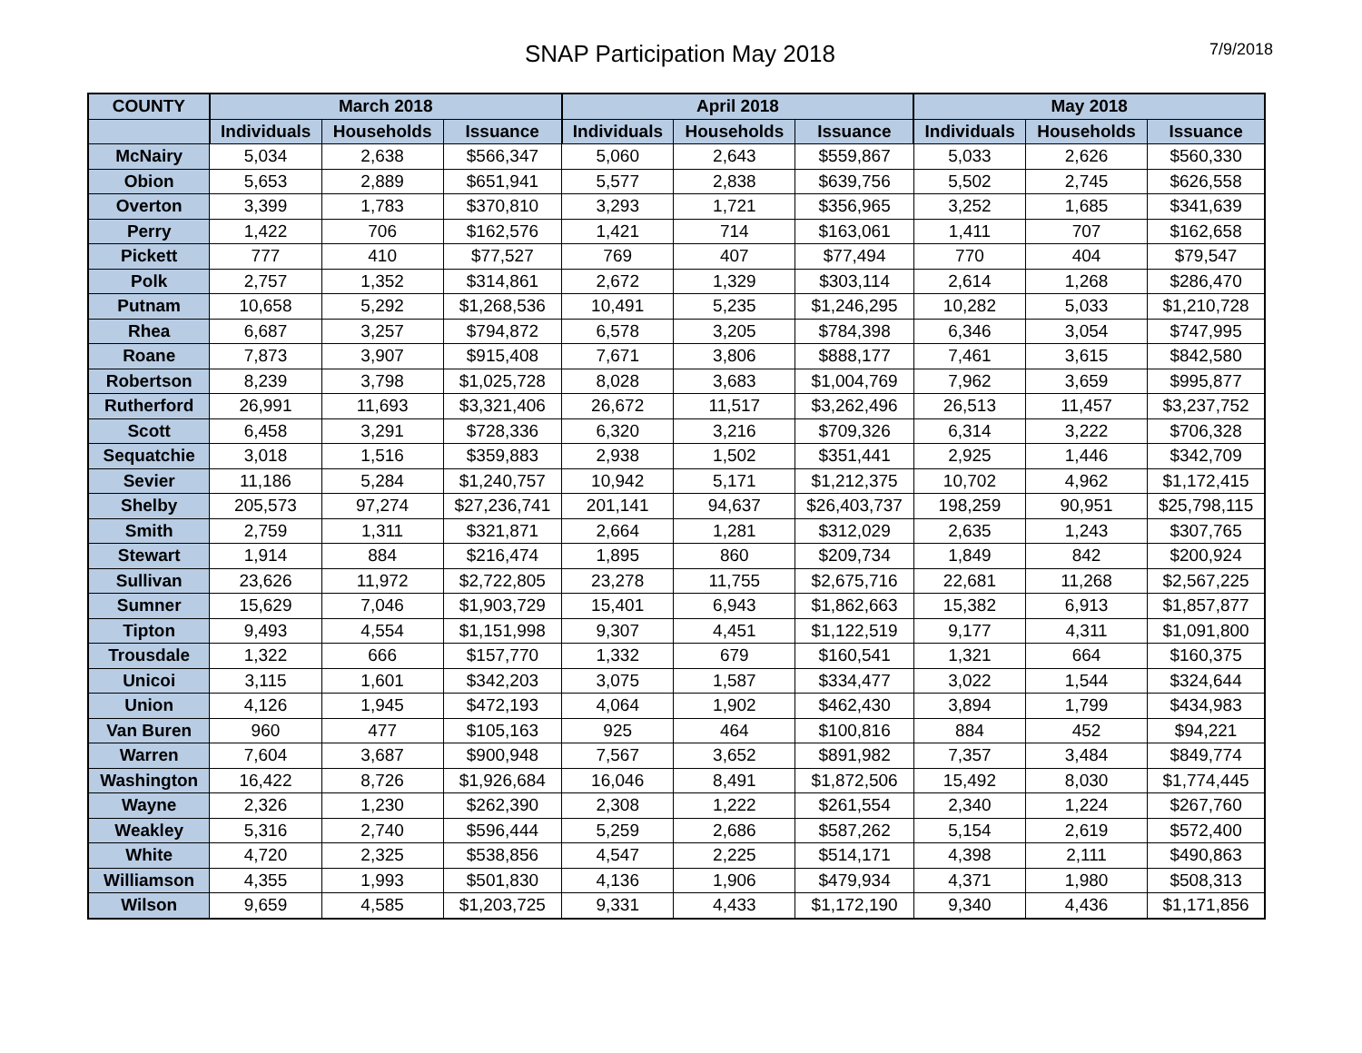SNAP Participation May 2018
7/9/2018
| COUNTY | March 2018 | | | April 2018 | | | May 2018 | | |
| --- | --- | --- | --- | --- | --- | --- | --- | --- | --- |
| | Individuals | Households | Issuance | Individuals | Households | Issuance | Individuals | Households | Issuance |
| McNairy | 5,034 | 2,638 | $566,347 | 5,060 | 2,643 | $559,867 | 5,033 | 2,626 | $560,330 |
| Obion | 5,653 | 2,889 | $651,941 | 5,577 | 2,838 | $639,756 | 5,502 | 2,745 | $626,558 |
| Overton | 3,399 | 1,783 | $370,810 | 3,293 | 1,721 | $356,965 | 3,252 | 1,685 | $341,639 |
| Perry | 1,422 | 706 | $162,576 | 1,421 | 714 | $163,061 | 1,411 | 707 | $162,658 |
| Pickett | 777 | 410 | $77,527 | 769 | 407 | $77,494 | 770 | 404 | $79,547 |
| Polk | 2,757 | 1,352 | $314,861 | 2,672 | 1,329 | $303,114 | 2,614 | 1,268 | $286,470 |
| Putnam | 10,658 | 5,292 | $1,268,536 | 10,491 | 5,235 | $1,246,295 | 10,282 | 5,033 | $1,210,728 |
| Rhea | 6,687 | 3,257 | $794,872 | 6,578 | 3,205 | $784,398 | 6,346 | 3,054 | $747,995 |
| Roane | 7,873 | 3,907 | $915,408 | 7,671 | 3,806 | $888,177 | 7,461 | 3,615 | $842,580 |
| Robertson | 8,239 | 3,798 | $1,025,728 | 8,028 | 3,683 | $1,004,769 | 7,962 | 3,659 | $995,877 |
| Rutherford | 26,991 | 11,693 | $3,321,406 | 26,672 | 11,517 | $3,262,496 | 26,513 | 11,457 | $3,237,752 |
| Scott | 6,458 | 3,291 | $728,336 | 6,320 | 3,216 | $709,326 | 6,314 | 3,222 | $706,328 |
| Sequatchie | 3,018 | 1,516 | $359,883 | 2,938 | 1,502 | $351,441 | 2,925 | 1,446 | $342,709 |
| Sevier | 11,186 | 5,284 | $1,240,757 | 10,942 | 5,171 | $1,212,375 | 10,702 | 4,962 | $1,172,415 |
| Shelby | 205,573 | 97,274 | $27,236,741 | 201,141 | 94,637 | $26,403,737 | 198,259 | 90,951 | $25,798,115 |
| Smith | 2,759 | 1,311 | $321,871 | 2,664 | 1,281 | $312,029 | 2,635 | 1,243 | $307,765 |
| Stewart | 1,914 | 884 | $216,474 | 1,895 | 860 | $209,734 | 1,849 | 842 | $200,924 |
| Sullivan | 23,626 | 11,972 | $2,722,805 | 23,278 | 11,755 | $2,675,716 | 22,681 | 11,268 | $2,567,225 |
| Sumner | 15,629 | 7,046 | $1,903,729 | 15,401 | 6,943 | $1,862,663 | 15,382 | 6,913 | $1,857,877 |
| Tipton | 9,493 | 4,554 | $1,151,998 | 9,307 | 4,451 | $1,122,519 | 9,177 | 4,311 | $1,091,800 |
| Trousdale | 1,322 | 666 | $157,770 | 1,332 | 679 | $160,541 | 1,321 | 664 | $160,375 |
| Unicoi | 3,115 | 1,601 | $342,203 | 3,075 | 1,587 | $334,477 | 3,022 | 1,544 | $324,644 |
| Union | 4,126 | 1,945 | $472,193 | 4,064 | 1,902 | $462,430 | 3,894 | 1,799 | $434,983 |
| Van Buren | 960 | 477 | $105,163 | 925 | 464 | $100,816 | 884 | 452 | $94,221 |
| Warren | 7,604 | 3,687 | $900,948 | 7,567 | 3,652 | $891,982 | 7,357 | 3,484 | $849,774 |
| Washington | 16,422 | 8,726 | $1,926,684 | 16,046 | 8,491 | $1,872,506 | 15,492 | 8,030 | $1,774,445 |
| Wayne | 2,326 | 1,230 | $262,390 | 2,308 | 1,222 | $261,554 | 2,340 | 1,224 | $267,760 |
| Weakley | 5,316 | 2,740 | $596,444 | 5,259 | 2,686 | $587,262 | 5,154 | 2,619 | $572,400 |
| White | 4,720 | 2,325 | $538,856 | 4,547 | 2,225 | $514,171 | 4,398 | 2,111 | $490,863 |
| Williamson | 4,355 | 1,993 | $501,830 | 4,136 | 1,906 | $479,934 | 4,371 | 1,980 | $508,313 |
| Wilson | 9,659 | 4,585 | $1,203,725 | 9,331 | 4,433 | $1,172,190 | 9,340 | 4,436 | $1,171,856 |